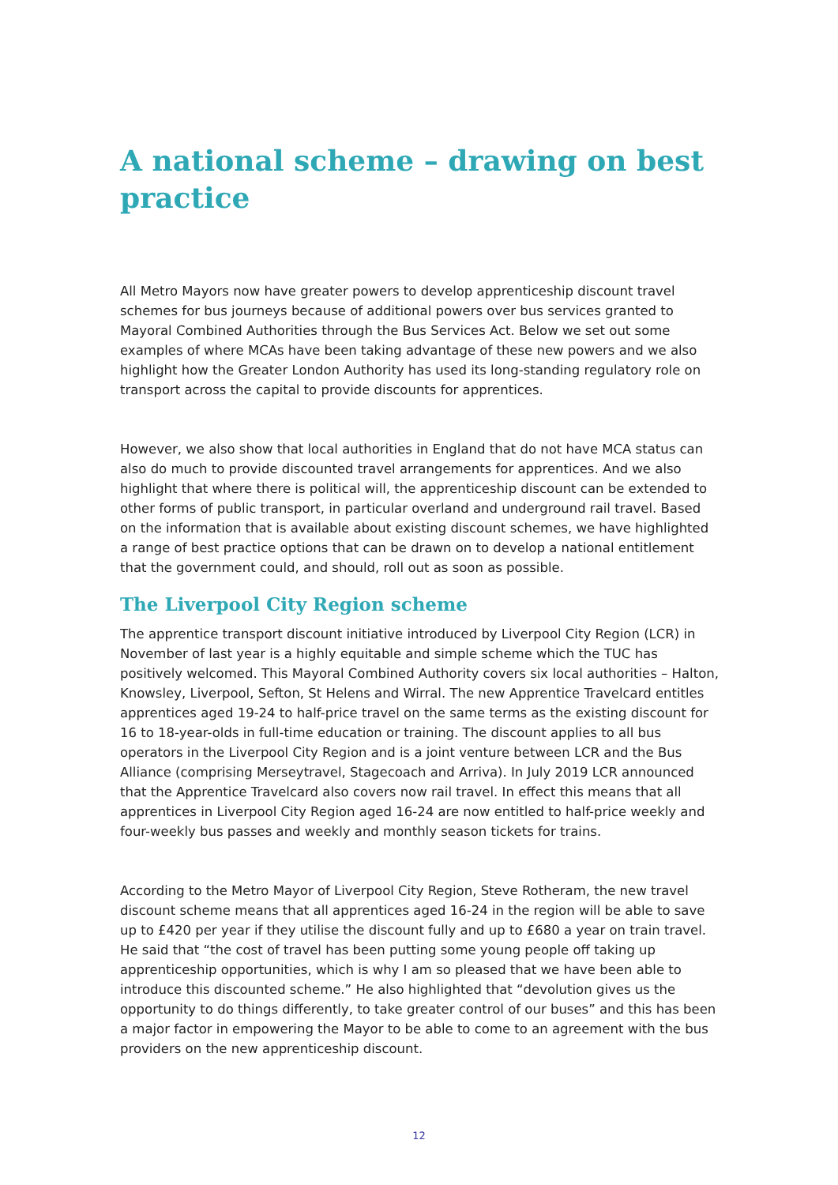A national scheme – drawing on best practice
All Metro Mayors now have greater powers to develop apprenticeship discount travel schemes for bus journeys because of additional powers over bus services granted to Mayoral Combined Authorities through the Bus Services Act. Below we set out some examples of where MCAs have been taking advantage of these new powers and we also highlight how the Greater London Authority has used its long-standing regulatory role on transport across the capital to provide discounts for apprentices.
However, we also show that local authorities in England that do not have MCA status can also do much to provide discounted travel arrangements for apprentices. And we also highlight that where there is political will, the apprenticeship discount can be extended to other forms of public transport, in particular overland and underground rail travel. Based on the information that is available about existing discount schemes, we have highlighted a range of best practice options that can be drawn on to develop a national entitlement that the government could, and should, roll out as soon as possible.
The Liverpool City Region scheme
The apprentice transport discount initiative introduced by Liverpool City Region (LCR) in November of last year is a highly equitable and simple scheme which the TUC has positively welcomed. This Mayoral Combined Authority covers six local authorities – Halton, Knowsley, Liverpool, Sefton, St Helens and Wirral. The new Apprentice Travelcard entitles apprentices aged 19-24 to half-price travel on the same terms as the existing discount for 16 to 18-year-olds in full-time education or training. The discount applies to all bus operators in the Liverpool City Region and is a joint venture between LCR and the Bus Alliance (comprising Merseytravel, Stagecoach and Arriva). In July 2019 LCR announced that the Apprentice Travelcard also covers now rail travel. In effect this means that all apprentices in Liverpool City Region aged 16-24 are now entitled to half-price weekly and four-weekly bus passes and weekly and monthly season tickets for trains.
According to the Metro Mayor of Liverpool City Region, Steve Rotheram, the new travel discount scheme means that all apprentices aged 16-24 in the region will be able to save up to £420 per year if they utilise the discount fully and up to £680 a year on train travel. He said that “the cost of travel has been putting some young people off taking up apprenticeship opportunities, which is why I am so pleased that we have been able to introduce this discounted scheme.” He also highlighted that “devolution gives us the opportunity to do things differently, to take greater control of our buses” and this has been a major factor in empowering the Mayor to be able to come to an agreement with the bus providers on the new apprenticeship discount.
12